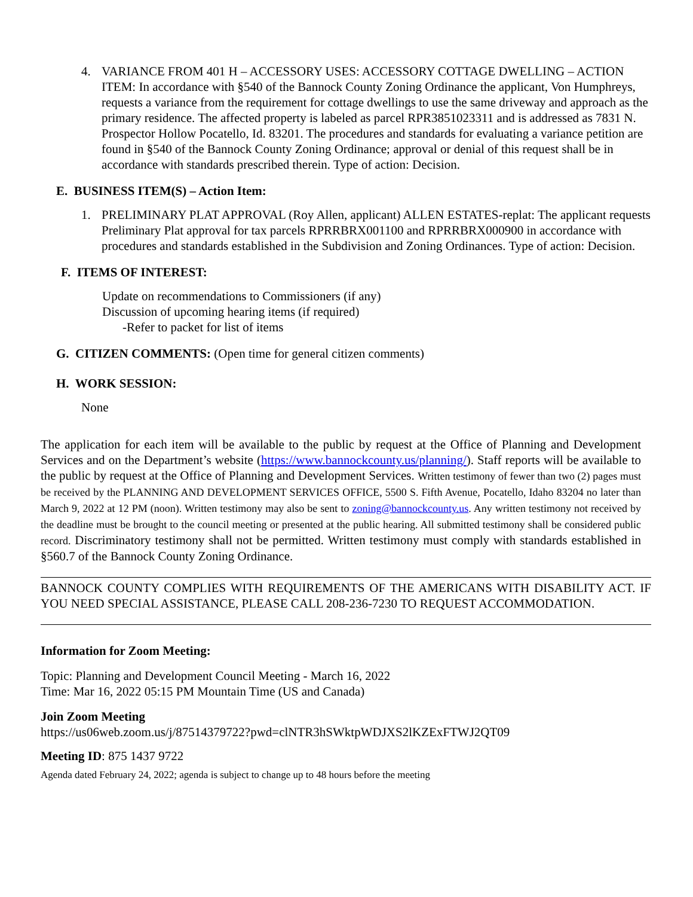4. VARIANCE FROM 401 H – ACCESSORY USES: ACCESSORY COTTAGE DWELLING – ACTION ITEM: In accordance with §540 of the Bannock County Zoning Ordinance the applicant, Von Humphreys, requests a variance from the requirement for cottage dwellings to use the same driveway and approach as the primary residence. The affected property is labeled as parcel RPR3851023311 and is addressed as 7831 N. Prospector Hollow Pocatello, Id. 83201. The procedures and standards for evaluating a variance petition are found in §540 of the Bannock County Zoning Ordinance; approval or denial of this request shall be in accordance with standards prescribed therein. Type of action: Decision.
E. BUSINESS ITEM(S) – Action Item:
1. PRELIMINARY PLAT APPROVAL (Roy Allen, applicant) ALLEN ESTATES-replat: The applicant requests Preliminary Plat approval for tax parcels RPRRBRX001100 and RPRRBRX000900 in accordance with procedures and standards established in the Subdivision and Zoning Ordinances. Type of action: Decision.
F. ITEMS OF INTEREST:
Update on recommendations to Commissioners (if any)
Discussion of upcoming hearing items (if required)
-Refer to packet for list of items
G. CITIZEN COMMENTS: (Open time for general citizen comments)
H. WORK SESSION:
None
The application for each item will be available to the public by request at the Office of Planning and Development Services and on the Department’s website (https://www.bannockcounty.us/planning/). Staff reports will be available to the public by request at the Office of Planning and Development Services. Written testimony of fewer than two (2) pages must be received by the PLANNING AND DEVELOPMENT SERVICES OFFICE, 5500 S. Fifth Avenue, Pocatello, Idaho 83204 no later than March 9, 2022 at 12 PM (noon). Written testimony may also be sent to zoning@bannockcounty.us. Any written testimony not received by the deadline must be brought to the council meeting or presented at the public hearing. All submitted testimony shall be considered public record. Discriminatory testimony shall not be permitted. Written testimony must comply with standards established in §560.7 of the Bannock County Zoning Ordinance.
BANNOCK COUNTY COMPLIES WITH REQUIREMENTS OF THE AMERICANS WITH DISABILITY ACT. IF YOU NEED SPECIAL ASSISTANCE, PLEASE CALL 208-236-7230 TO REQUEST ACCOMMODATION.
Information for Zoom Meeting:
Topic: Planning and Development Council Meeting - March 16, 2022
Time: Mar 16, 2022 05:15 PM Mountain Time (US and Canada)
Join Zoom Meeting
https://us06web.zoom.us/j/87514379722?pwd=clNTR3hSWktpWDJXS2lKZExFTWJ2QT09
Meeting ID: 875 1437 9722
Agenda dated February 24, 2022; agenda is subject to change up to 48 hours before the meeting